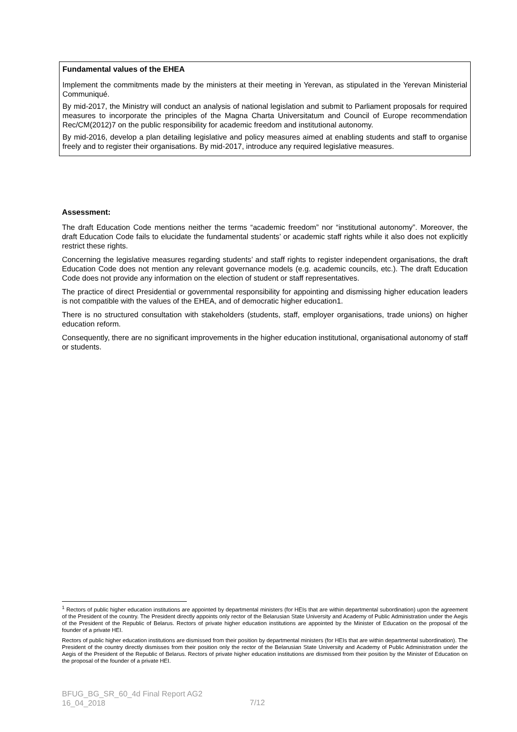Fundamental values of the EHEA
Implement the commitments made by the ministers at their meeting in Yerevan, as stipulated in the Yerevan Ministerial Communiqué.
By mid-2017, the Ministry will conduct an analysis of national legislation and submit to Parliament proposals for required measures to incorporate the principles of the Magna Charta Universitatum and Council of Europe recommendation Rec/CM(2012)7 on the public responsibility for academic freedom and institutional autonomy.
By mid-2016, develop a plan detailing legislative and policy measures aimed at enabling students and staff to organise freely and to register their organisations. By mid-2017, introduce any required legislative measures.
Assessment:
The draft Education Code mentions neither the terms “academic freedom” nor “institutional autonomy”. Moreover, the draft Education Code fails to elucidate the fundamental students’ or academic staff rights while it also does not explicitly restrict these rights.
Concerning the legislative measures regarding students’ and staff rights to register independent organisations, the draft Education Code does not mention any relevant governance models (e.g. academic councils, etc.). The draft Education Code does not provide any information on the election of student or staff representatives.
The practice of direct Presidential or governmental responsibility for appointing and dismissing higher education leaders is not compatible with the values of the EHEA, and of democratic higher education1.
There is no structured consultation with stakeholders (students, staff, employer organisations, trade unions) on higher education reform.
Consequently, there are no significant improvements in the higher education institutional, organisational autonomy of staff or students.
<sup>1</sup> Rectors of public higher education institutions are appointed by departmental ministers (for HEIs that are within departmental subordination) upon the agreement of the President of the country. The President directly appoints only rector of the Belarusian State University and Academy of Public Administration under the Aegis of the President of the Republic of Belarus. Rectors of private higher education institutions are appointed by the Minister of Education on the proposal of the founder of a private HEI.
Rectors of public higher education institutions are dismissed from their position by departmental ministers (for HEIs that are within departmental subordination). The President of the country directly dismisses from their position only the rector of the Belarusian State University and Academy of Public Administration under the Aegis of the President of the Republic of Belarus. Rectors of private higher education institutions are dismissed from their position by the Minister of Education on the proposal of the founder of a private HEI.
BFUG_BG_SR_60_4d Final Report AG2
16_04_2018
7/12